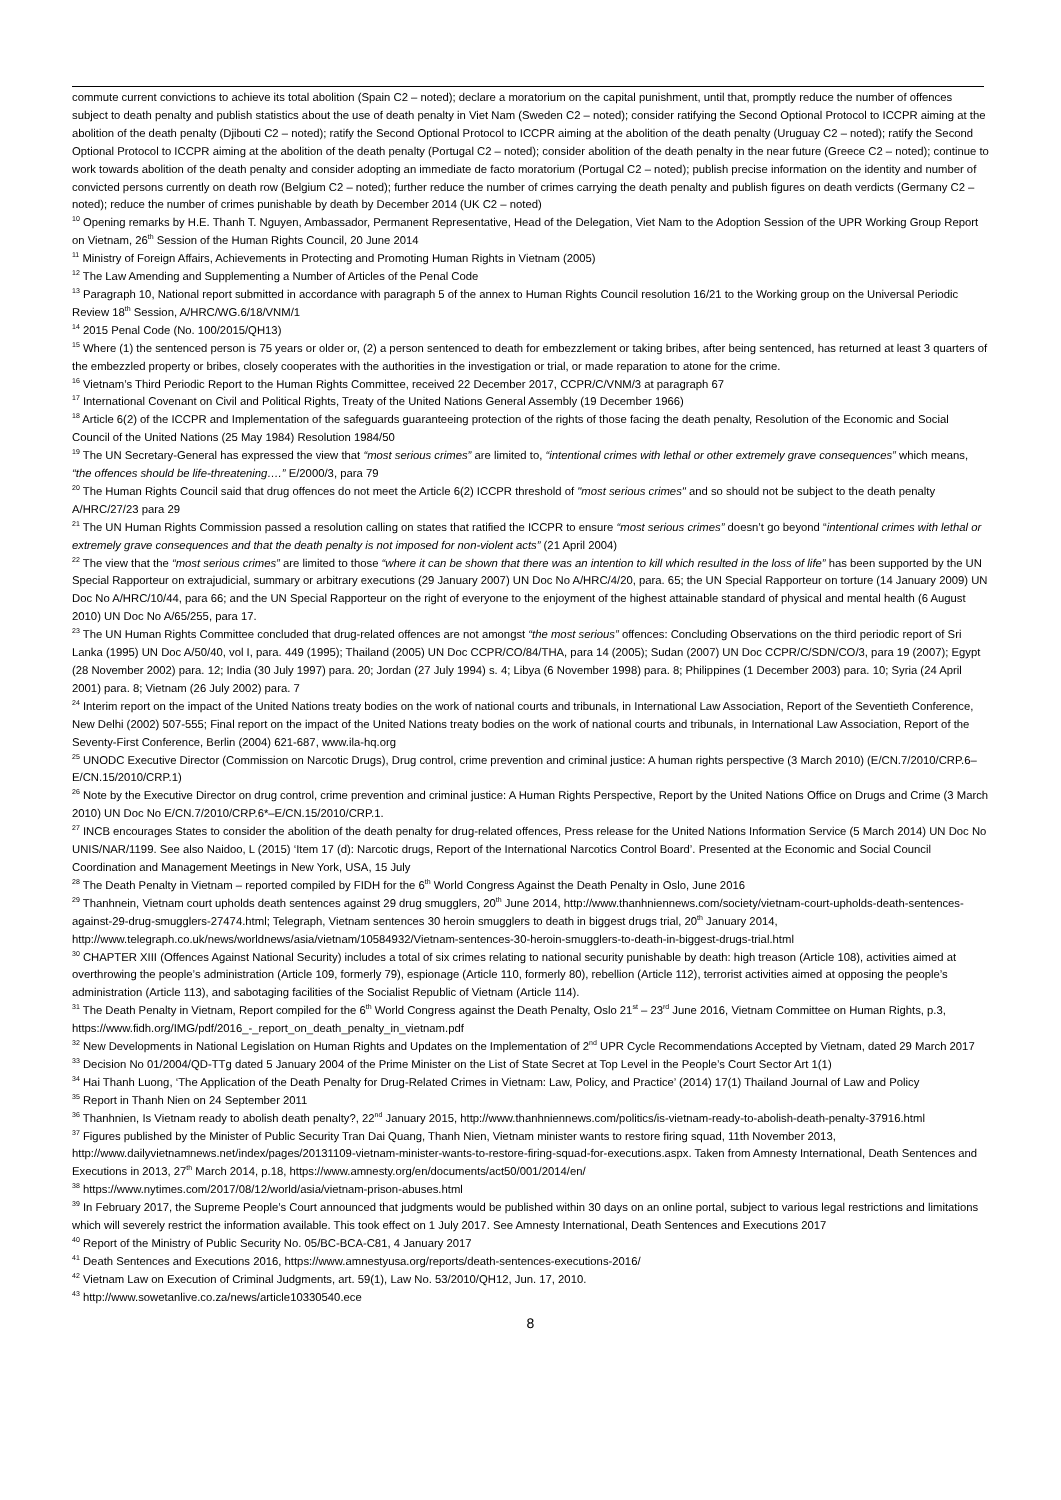commute current convictions to achieve its total abolition (Spain C2 – noted); declare a moratorium on the capital punishment, until that, promptly reduce the number of offences subject to death penalty and publish statistics about the use of death penalty in Viet Nam (Sweden C2 – noted); consider ratifying the Second Optional Protocol to ICCPR aiming at the abolition of the death penalty (Djibouti C2 – noted); ratify the Second Optional Protocol to ICCPR aiming at the abolition of the death penalty (Uruguay C2 – noted); ratify the Second Optional Protocol to ICCPR aiming at the abolition of the death penalty (Portugal C2 – noted); consider abolition of the death penalty in the near future (Greece C2 – noted); continue to work towards abolition of the death penalty and consider adopting an immediate de facto moratorium (Portugal C2 – noted); publish precise information on the identity and number of convicted persons currently on death row (Belgium C2 – noted); further reduce the number of crimes carrying the death penalty and publish figures on death verdicts (Germany C2 – noted); reduce the number of crimes punishable by death by December 2014 (UK C2 – noted)
<sup>10</sup> Opening remarks by H.E. Thanh T. Nguyen, Ambassador, Permanent Representative, Head of the Delegation, Viet Nam to the Adoption Session of the UPR Working Group Report on Vietnam, 26<sup>th</sup> Session of the Human Rights Council, 20 June 2014
<sup>11</sup> Ministry of Foreign Affairs, Achievements in Protecting and Promoting Human Rights in Vietnam (2005)
<sup>12</sup> The Law Amending and Supplementing a Number of Articles of the Penal Code
<sup>13</sup> Paragraph 10, National report submitted in accordance with paragraph 5 of the annex to Human Rights Council resolution 16/21 to the Working group on the Universal Periodic Review 18<sup>th</sup> Session, A/HRC/WG.6/18/VNM/1
<sup>14</sup> 2015 Penal Code (No. 100/2015/QH13)
<sup>15</sup> Where (1) the sentenced person is 75 years or older or, (2) a person sentenced to death for embezzlement or taking bribes, after being sentenced, has returned at least 3 quarters of the embezzled property or bribes, closely cooperates with the authorities in the investigation or trial, or made reparation to atone for the crime.
<sup>16</sup> Vietnam’s Third Periodic Report to the Human Rights Committee, received 22 December 2017, CCPR/C/VNM/3 at paragraph 67
<sup>17</sup> International Covenant on Civil and Political Rights, Treaty of the United Nations General Assembly (19 December 1966)
<sup>18</sup> Article 6(2) of the ICCPR and Implementation of the safeguards guaranteeing protection of the rights of those facing the death penalty, Resolution of the Economic and Social Council of the United Nations (25 May 1984) Resolution 1984/50
<sup>19</sup> The UN Secretary-General has expressed the view that “most serious crimes” are limited to, “intentional crimes with lethal or other extremely grave consequences” which means, “the offences should be life-threatening….” E/2000/3, para 79
<sup>20</sup> The Human Rights Council said that drug offences do not meet the Article 6(2) ICCPR threshold of "most serious crimes" and so should not be subject to the death penalty A/HRC/27/23 para 29
<sup>21</sup> The UN Human Rights Commission passed a resolution calling on states that ratified the ICCPR to ensure “most serious crimes” doesn’t go beyond “intentional crimes with lethal or extremely grave consequences and that the death penalty is not imposed for non-violent acts” (21 April 2004)
<sup>22</sup> The view that the “most serious crimes” are limited to those “where it can be shown that there was an intention to kill which resulted in the loss of life” has been supported by the UN Special Rapporteur on extrajudicial, summary or arbitrary executions (29 January 2007) UN Doc No A/HRC/4/20, para. 65; the UN Special Rapporteur on torture (14 January 2009) UN Doc No A/HRC/10/44, para 66; and the UN Special Rapporteur on the right of everyone to the enjoyment of the highest attainable standard of physical and mental health (6 August 2010) UN Doc No A/65/255, para 17.
<sup>23</sup> The UN Human Rights Committee concluded that drug-related offences are not amongst “the most serious” offences: Concluding Observations on the third periodic report of Sri Lanka (1995) UN Doc A/50/40, vol I, para. 449 (1995); Thailand (2005) UN Doc CCPR/CO/84/THA, para 14 (2005); Sudan (2007) UN Doc CCPR/C/SDN/CO/3, para 19 (2007); Egypt (28 November 2002) para. 12; India (30 July 1997) para. 20; Jordan (27 July 1994) s. 4; Libya (6 November 1998) para. 8; Philippines (1 December 2003) para. 10; Syria (24 April 2001) para. 8; Vietnam (26 July 2002) para. 7
<sup>24</sup> Interim report on the impact of the United Nations treaty bodies on the work of national courts and tribunals, in International Law Association, Report of the Seventieth Conference, New Delhi (2002) 507-555; Final report on the impact of the United Nations treaty bodies on the work of national courts and tribunals, in International Law Association, Report of the Seventy-First Conference, Berlin (2004) 621-687, www.ila-hq.org
<sup>25</sup> UNODC Executive Director (Commission on Narcotic Drugs), Drug control, crime prevention and criminal justice: A human rights perspective (3 March 2010) (E/CN.7/2010/CRP.6–E/CN.15/2010/CRP.1)
<sup>26</sup> Note by the Executive Director on drug control, crime prevention and criminal justice: A Human Rights Perspective, Report by the United Nations Office on Drugs and Crime (3 March 2010) UN Doc No E/CN.7/2010/CRP.6*–E/CN.15/2010/CRP.1.
<sup>27</sup> INCB encourages States to consider the abolition of the death penalty for drug-related offences, Press release for the United Nations Information Service (5 March 2014) UN Doc No UNIS/NAR/1199. See also Naidoo, L (2015) ‘Item 17 (d): Narcotic drugs, Report of the International Narcotics Control Board’. Presented at the Economic and Social Council Coordination and Management Meetings in New York, USA, 15 July
<sup>28</sup> The Death Penalty in Vietnam – reported compiled by FIDH for the 6<sup>th</sup> World Congress Against the Death Penalty in Oslo, June 2016
<sup>29</sup> Thanhnein, Vietnam court upholds death sentences against 29 drug smugglers, 20<sup>th</sup> June 2014, http://www.thanhniennews.com/society/vietnam-court-upholds-death-sentences-against-29-drug-smugglers-27474.html; Telegraph, Vietnam sentences 30 heroin smugglers to death in biggest drugs trial, 20<sup>th</sup> January 2014, http://www.telegraph.co.uk/news/worldnews/asia/vietnam/10584932/Vietnam-sentences-30-heroin-smugglers-to-death-in-biggest-drugs-trial.html
<sup>30</sup> CHAPTER XIII (Offences Against National Security) includes a total of six crimes relating to national security punishable by death: high treason (Article 108), activities aimed at overthrowing the people’s administration (Article 109, formerly 79), espionage (Article 110, formerly 80), rebellion (Article 112), terrorist activities aimed at opposing the people’s administration (Article 113), and sabotaging facilities of the Socialist Republic of Vietnam (Article 114).
<sup>31</sup> The Death Penalty in Vietnam, Report compiled for the 6<sup>th</sup> World Congress against the Death Penalty, Oslo 21<sup>st</sup> – 23<sup>rd</sup> June 2016, Vietnam Committee on Human Rights, p.3, https://www.fidh.org/IMG/pdf/2016_-_report_on_death_penalty_in_vietnam.pdf
<sup>32</sup> New Developments in National Legislation on Human Rights and Updates on the Implementation of 2<sup>nd</sup> UPR Cycle Recommendations Accepted by Vietnam, dated 29 March 2017
<sup>33</sup> Decision No 01/2004/QD-TTg dated 5 January 2004 of the Prime Minister on the List of State Secret at Top Level in the People’s Court Sector Art 1(1)
<sup>34</sup> Hai Thanh Luong, ‘The Application of the Death Penalty for Drug-Related Crimes in Vietnam: Law, Policy, and Practice’ (2014) 17(1) Thailand Journal of Law and Policy
<sup>35</sup> Report in Thanh Nien on 24 September 2011
<sup>36</sup> Thanhnien, Is Vietnam ready to abolish death penalty?, 22<sup>nd</sup> January 2015, http://www.thanhniennews.com/politics/is-vietnam-ready-to-abolish-death-penalty-37916.html
<sup>37</sup> Figures published by the Minister of Public Security Tran Dai Quang, Thanh Nien, Vietnam minister wants to restore firing squad, 11th November 2013, http://www.dailyvietnamnews.net/index/pages/20131109-vietnam-minister-wants-to-restore-firing-squad-for-executions.aspx. Taken from Amnesty International, Death Sentences and Executions in 2013, 27<sup>th</sup> March 2014, p.18, https://www.amnesty.org/en/documents/act50/001/2014/en/
<sup>38</sup> https://www.nytimes.com/2017/08/12/world/asia/vietnam-prison-abuses.html
<sup>39</sup> In February 2017, the Supreme People’s Court announced that judgments would be published within 30 days on an online portal, subject to various legal restrictions and limitations which will severely restrict the information available. This took effect on 1 July 2017. See Amnesty International, Death Sentences and Executions 2017
<sup>40</sup> Report of the Ministry of Public Security No. 05/BC-BCA-C81, 4 January 2017
<sup>41</sup> Death Sentences and Executions 2016, https://www.amnestyusa.org/reports/death-sentences-executions-2016/
<sup>42</sup> Vietnam Law on Execution of Criminal Judgments, art. 59(1), Law No. 53/2010/QH12, Jun. 17, 2010.
<sup>43</sup> http://www.sowetanlive.co.za/news/article10330540.ece
8